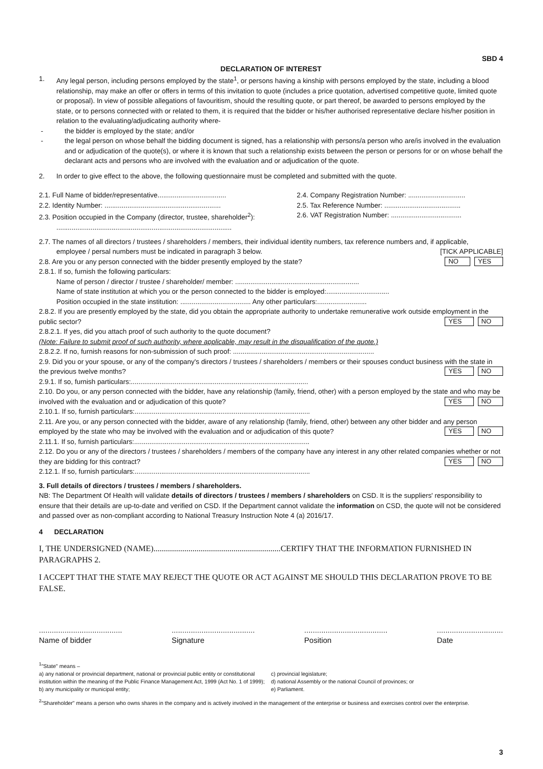SBD 4
DECLARATION OF INTEREST
1. Any legal person, including persons employed by the state<sup>1</sup>, or persons having a kinship with persons employed by the state, including a blood relationship, may make an offer or offers in terms of this invitation to quote (includes a price quotation, advertised competitive quote, limited quote or proposal). In view of possible allegations of favouritism, should the resulting quote, or part thereof, be awarded to persons employed by the state, or to persons connected with or related to them, it is required that the bidder or his/her authorised representative declare his/her position in relation to the evaluating/adjudicating authority where-
- the bidder is employed by the state; and/or
- the legal person on whose behalf the bidding document is signed, has a relationship with persons/a person who are/is involved in the evaluation and or adjudication of the quote(s), or where it is known that such a relationship exists between the person or persons for or on whose behalf the declarant acts and persons who are involved with the evaluation and or adjudication of the quote.
2. In order to give effect to the above, the following questionnaire must be completed and submitted with the quote.
2.1. Full Name of bidder/representative....................................
2.2. Identity Number: .............................................................
2.3. Position occupied in the Company (director, trustee, shareholder<sup>2</sup>):
2.4. Company Registration Number: ..............................
2.5. Tax Reference Number: ........................................
2.6. VAT Registration Number: .....................................
............................................................................................
2.7. The names of all directors / trustees / shareholders / members, their individual identity numbers, tax reference numbers and, if applicable, employee / persal numbers must be indicated in paragraph 3 below. [TICK APPLICABLE]
2.8. Are you or any person connected with the bidder presently employed by the state? YES NO
2.8.1. If so, furnish the following particulars:
Name of person / director / trustee / shareholder/ member: .................................................................
Name of state institution at which you or the person connected to the bidder is employed:.................................
Position occupied in the state institution: ..................................... Any other particulars:..........................
2.8.2. If you are presently employed by the state, did you obtain the appropriate authority to undertake remunerative work outside employment in the public sector? NO YES
2.8.2.1. If yes, did you attach proof of such authority to the quote document?
(Note: Failure to submit proof of such authority, where applicable, may result in the disqualification of the quote.)
2.8.2.2. If no, furnish reasons for non-submission of such proof: ..........................................................................
2.9. Did you or your spouse, or any of the company's directors / trustees / shareholders / members or their spouses conduct business with the state in the previous twelve months? NO YES
2.9.1. If so, furnish particulars:.............................................................................................
2.10. Do you, or any person connected with the bidder, have any relationship (family, friend, other) with a person employed by the state and who may be involved with the evaluation and or adjudication of this quote? NO YES
2.10.1. If so, furnish particulars:............................................................................................
2.11. Are you, or any person connected with the bidder, aware of any relationship (family, friend, other) between any other bidder and any person employed by the state who may be involved with the evaluation and or adjudication of this quote? NO YES
2.11.1. If so, furnish particulars:............................................................................................
2.12. Do you or any of the directors / trustees / shareholders / members of the company have any interest in any other related companies whether or not they are bidding for this contract? NO YES
2.12.1. If so, furnish particulars:............................................................................................
3. Full details of directors / trustees / members / shareholders.
NB: The Department Of Health will validate details of directors / trustees / members / shareholders on CSD. It is the suppliers' responsibility to ensure that their details are up-to-date and verified on CSD. If the Department cannot validate the information on CSD, the quote will not be considered and passed over as non-compliant according to National Treasury Instruction Note 4 (a) 2016/17.
4 DECLARATION
I, THE UNDERSIGNED (NAME)..............................................................CERTIFY THAT THE INFORMATION FURNISHED IN PARAGRAPHS 2.
I ACCEPT THAT THE STATE MAY REJECT THE QUOTE OR ACT AGAINST ME SHOULD THIS DECLARATION PROVE TO BE FALSE.
.......................................
Name of bidder
.......................................
Signature
.......................................
Position
...............................
Date
<sup>1</sup> "State" means –
a) any national or provincial department, national or provincial public entity or constitutional institution within the meaning of the Public Finance Management Act, 1999 (Act No. 1 of 1999);
b) any municipality or municipal entity;
c) provincial legislature;
d) national Assembly or the national Council of provinces; or
e) Parliament.
<sup>2</sup> "Shareholder" means a person who owns shares in the company and is actively involved in the management of the enterprise or business and exercises control over the enterprise.
3